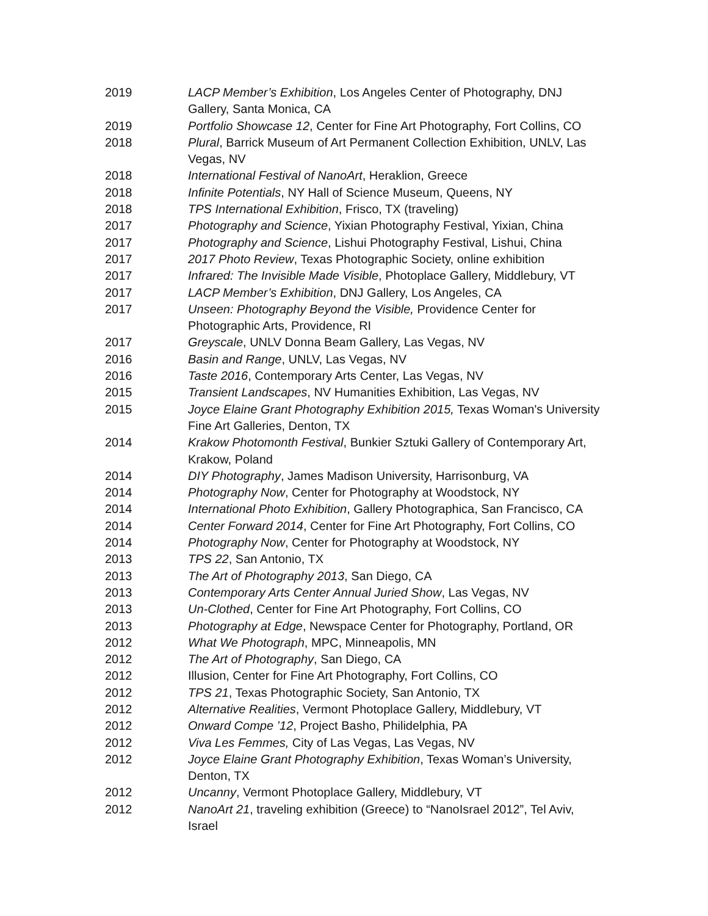2019 LACP Member’s Exhibition, Los Angeles Center of Photography, DNJ Gallery, Santa Monica, CA
2019 Portfolio Showcase 12, Center for Fine Art Photography, Fort Collins, CO
2018 Plural, Barrick Museum of Art Permanent Collection Exhibition, UNLV, Las Vegas, NV
2018 International Festival of NanoArt, Heraklion, Greece
2018 Infinite Potentials, NY Hall of Science Museum, Queens, NY
2018 TPS International Exhibition, Frisco, TX (traveling)
2017 Photography and Science, Yixian Photography Festival, Yixian, China
2017 Photography and Science, Lishui Photography Festival, Lishui, China
2017 2017 Photo Review, Texas Photographic Society, online exhibition
2017 Infrared: The Invisible Made Visible, Photoplace Gallery, Middlebury, VT
2017 LACP Member’s Exhibition, DNJ Gallery, Los Angeles, CA
2017 Unseen: Photography Beyond the Visible, Providence Center for Photographic Arts, Providence, RI
2017 Greyscale, UNLV Donna Beam Gallery, Las Vegas, NV
2016 Basin and Range, UNLV, Las Vegas, NV
2016 Taste 2016, Contemporary Arts Center, Las Vegas, NV
2015 Transient Landscapes, NV Humanities Exhibition, Las Vegas, NV
2015 Joyce Elaine Grant Photography Exhibition 2015, Texas Woman's University Fine Art Galleries, Denton, TX
2014 Krakow Photomonth Festival, Bunkier Sztuki Gallery of Contemporary Art, Krakow, Poland
2014 DIY Photography, James Madison University, Harrisonburg, VA
2014 Photography Now, Center for Photography at Woodstock, NY
2014 International Photo Exhibition, Gallery Photographica, San Francisco, CA
2014 Center Forward 2014, Center for Fine Art Photography, Fort Collins, CO
2014 Photography Now, Center for Photography at Woodstock, NY
2013 TPS 22, San Antonio, TX
2013 The Art of Photography 2013, San Diego, CA
2013 Contemporary Arts Center Annual Juried Show, Las Vegas, NV
2013 Un-Clothed, Center for Fine Art Photography, Fort Collins, CO
2013 Photography at Edge, Newspace Center for Photography, Portland, OR
2012 What We Photograph, MPC, Minneapolis, MN
2012 The Art of Photography, San Diego, CA
2012 Illusion, Center for Fine Art Photography, Fort Collins, CO
2012 TPS 21, Texas Photographic Society, San Antonio, TX
2012 Alternative Realities, Vermont Photoplace Gallery, Middlebury, VT
2012 Onward Compe ’12, Project Basho, Philidelphia, PA
2012 Viva Les Femmes, City of Las Vegas, Las Vegas, NV
2012 Joyce Elaine Grant Photography Exhibition, Texas Woman’s University, Denton, TX
2012 Uncanny, Vermont Photoplace Gallery, Middlebury, VT
2012 NanoArt 21, traveling exhibition (Greece) to “NanoIsrael 2012”, Tel Aviv, Israel